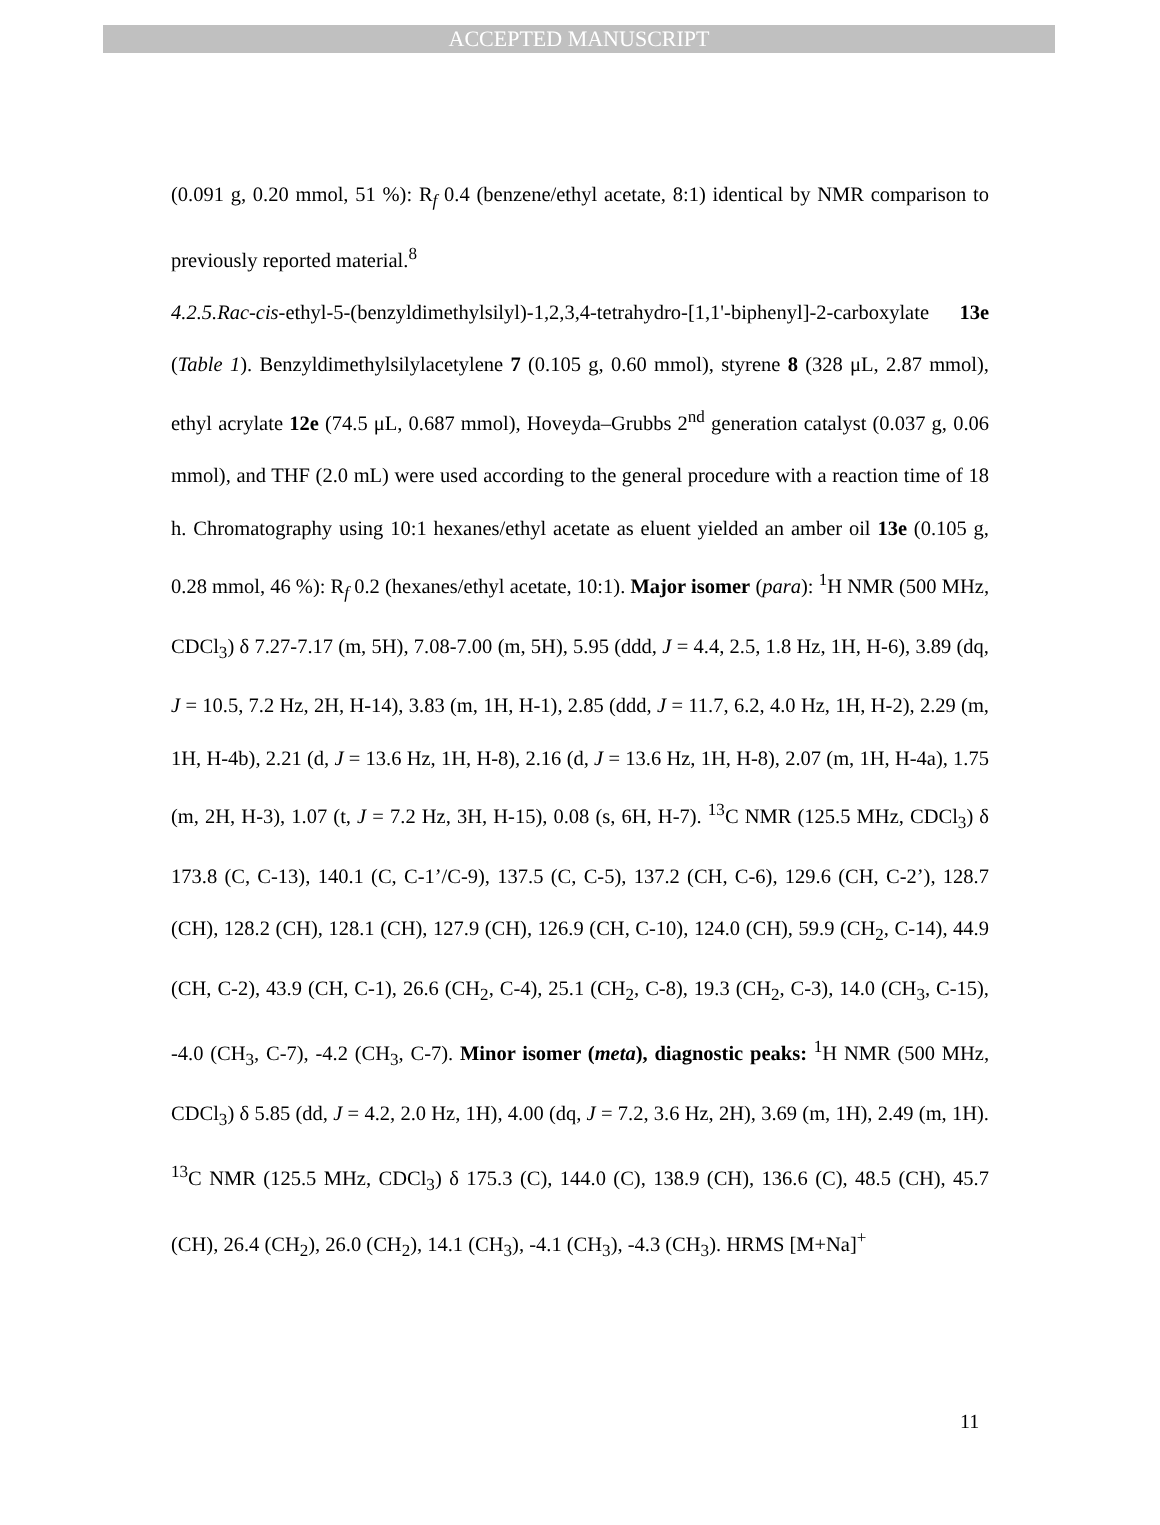ACCEPTED MANUSCRIPT
(0.091 g, 0.20 mmol, 51 %): R<sub>f</sub> 0.4 (benzene/ethyl acetate, 8:1) identical by NMR comparison to previously reported material.<sup>8</sup>
4.2.5.Rac-cis-ethyl-5-(benzyldimethylsilyl)-1,2,3,4-tetrahydro-[1,1'-biphenyl]-2-carboxylate 13e (Table 1). Benzyldimethylsilylacetylene 7 (0.105 g, 0.60 mmol), styrene 8 (328 μL, 2.87 mmol), ethyl acrylate 12e (74.5 μL, 0.687 mmol), Hoveyda–Grubbs 2<sup>nd</sup> generation catalyst (0.037 g, 0.06 mmol), and THF (2.0 mL) were used according to the general procedure with a reaction time of 18 h. Chromatography using 10:1 hexanes/ethyl acetate as eluent yielded an amber oil 13e (0.105 g, 0.28 mmol, 46 %): R<sub>f</sub> 0.2 (hexanes/ethyl acetate, 10:1). Major isomer (para): <sup>1</sup>H NMR (500 MHz, CDCl<sub>3</sub>) δ 7.27-7.17 (m, 5H), 7.08-7.00 (m, 5H), 5.95 (ddd, J = 4.4, 2.5, 1.8 Hz, 1H, H-6), 3.89 (dq, J = 10.5, 7.2 Hz, 2H, H-14), 3.83 (m, 1H, H-1), 2.85 (ddd, J = 11.7, 6.2, 4.0 Hz, 1H, H-2), 2.29 (m, 1H, H-4b), 2.21 (d, J = 13.6 Hz, 1H, H-8), 2.16 (d, J = 13.6 Hz, 1H, H-8), 2.07 (m, 1H, H-4a), 1.75 (m, 2H, H-3), 1.07 (t, J = 7.2 Hz, 3H, H-15), 0.08 (s, 6H, H-7). <sup>13</sup>C NMR (125.5 MHz, CDCl<sub>3</sub>) δ 173.8 (C, C-13), 140.1 (C, C-1’/C-9), 137.5 (C, C-5), 137.2 (CH, C-6), 129.6 (CH, C-2’), 128.7 (CH), 128.2 (CH), 128.1 (CH), 127.9 (CH), 126.9 (CH, C-10), 124.0 (CH), 59.9 (CH<sub>2</sub>, C-14), 44.9 (CH, C-2), 43.9 (CH, C-1), 26.6 (CH<sub>2</sub>, C-4), 25.1 (CH<sub>2</sub>, C-8), 19.3 (CH<sub>2</sub>, C-3), 14.0 (CH<sub>3</sub>, C-15), -4.0 (CH<sub>3</sub>, C-7), -4.2 (CH<sub>3</sub>, C-7). Minor isomer (meta), diagnostic peaks: <sup>1</sup>H NMR (500 MHz, CDCl<sub>3</sub>) δ 5.85 (dd, J = 4.2, 2.0 Hz, 1H), 4.00 (dq, J = 7.2, 3.6 Hz, 2H), 3.69 (m, 1H), 2.49 (m, 1H). <sup>13</sup>C NMR (125.5 MHz, CDCl<sub>3</sub>) δ 175.3 (C), 144.0 (C), 138.9 (CH), 136.6 (C), 48.5 (CH), 45.7 (CH), 26.4 (CH<sub>2</sub>), 26.0 (CH<sub>2</sub>), 14.1 (CH<sub>3</sub>), -4.1 (CH<sub>3</sub>), -4.3 (CH<sub>3</sub>). HRMS [M+Na]<sup>+</sup>
11